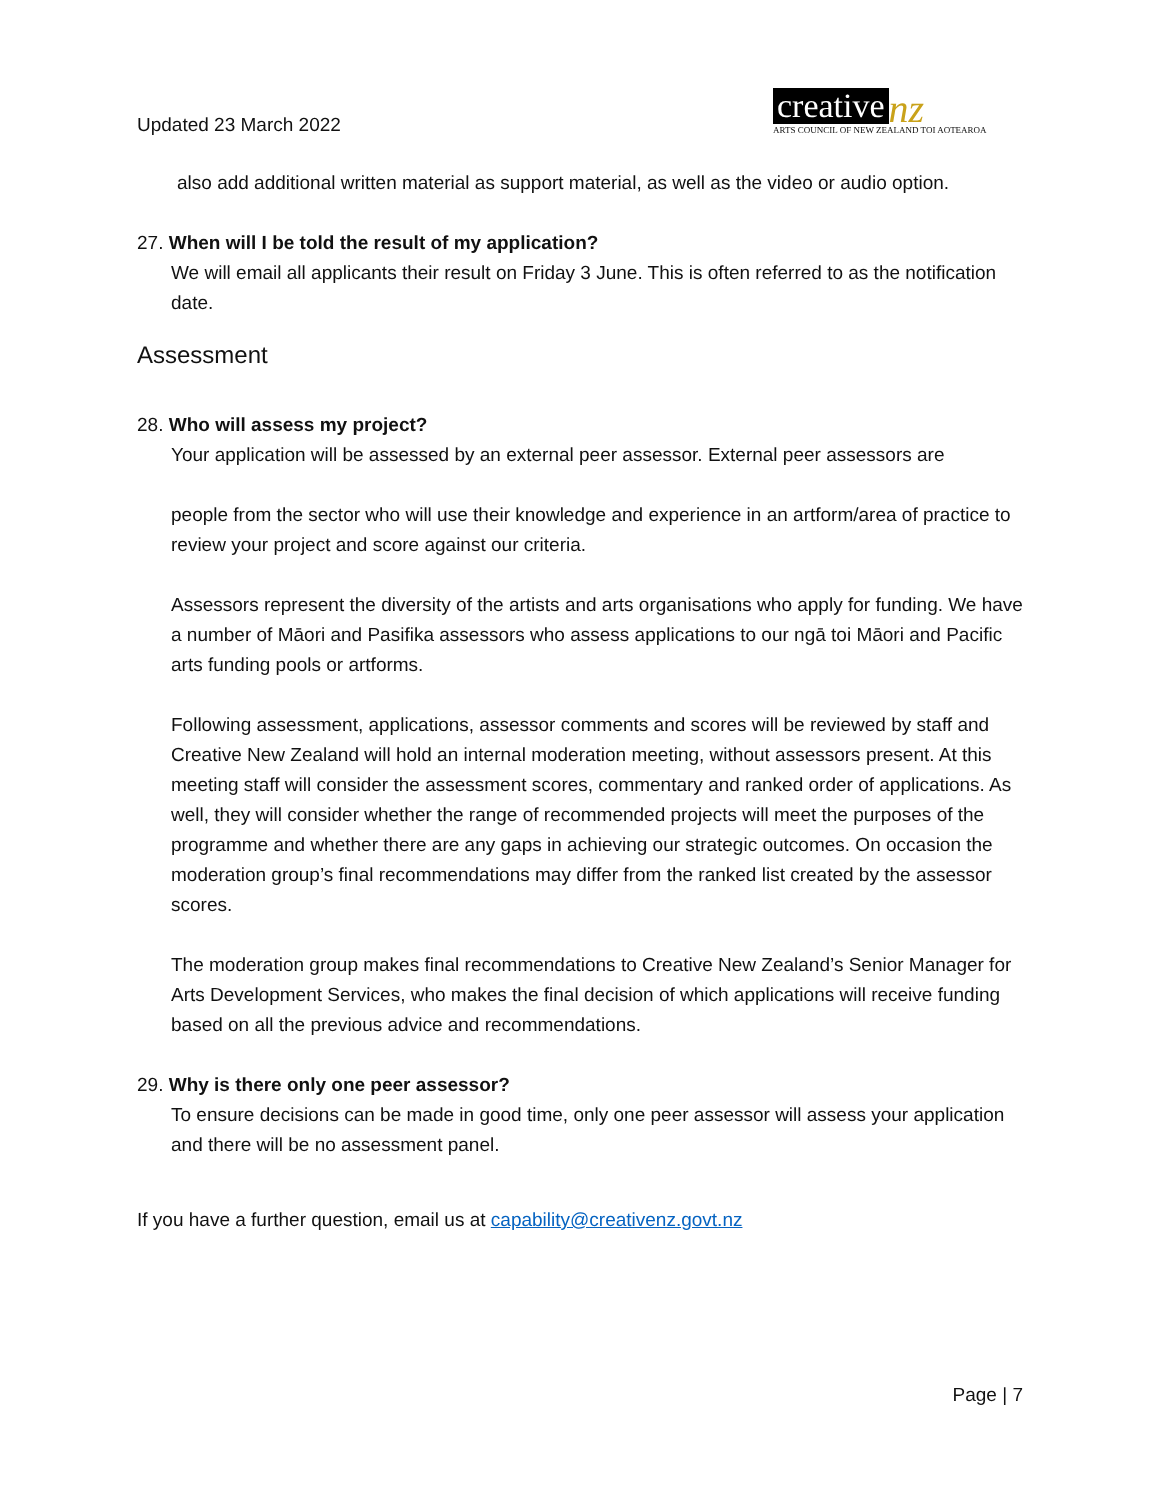Updated 23 March 2022
creative nz
ARTS COUNCIL OF NEW ZEALAND TOI AOTEAROA
also add additional written material as support material, as well as the video or audio option.
27. When will I be told the result of my application?
We will email all applicants their result on Friday 3 June. This is often referred to as the notification date.
Assessment
28. Who will assess my project?
Your application will be assessed by an external peer assessor. External peer assessors are
people from the sector who will use their knowledge and experience in an artform/area of practice to review your project and score against our criteria.
Assessors represent the diversity of the artists and arts organisations who apply for funding. We have a number of Māori and Pasifika assessors who assess applications to our ngā toi Māori and Pacific arts funding pools or artforms.
Following assessment, applications, assessor comments and scores will be reviewed by staff and Creative New Zealand will hold an internal moderation meeting, without assessors present. At this meeting staff will consider the assessment scores, commentary and ranked order of applications. As well, they will consider whether the range of recommended projects will meet the purposes of the programme and whether there are any gaps in achieving our strategic outcomes. On occasion the moderation group’s final recommendations may differ from the ranked list created by the assessor scores.
The moderation group makes final recommendations to Creative New Zealand’s Senior Manager for Arts Development Services, who makes the final decision of which applications will receive funding based on all the previous advice and recommendations.
29. Why is there only one peer assessor?
To ensure decisions can be made in good time, only one peer assessor will assess your application and there will be no assessment panel.
If you have a further question, email us at capability@creativenz.govt.nz
Page | 7